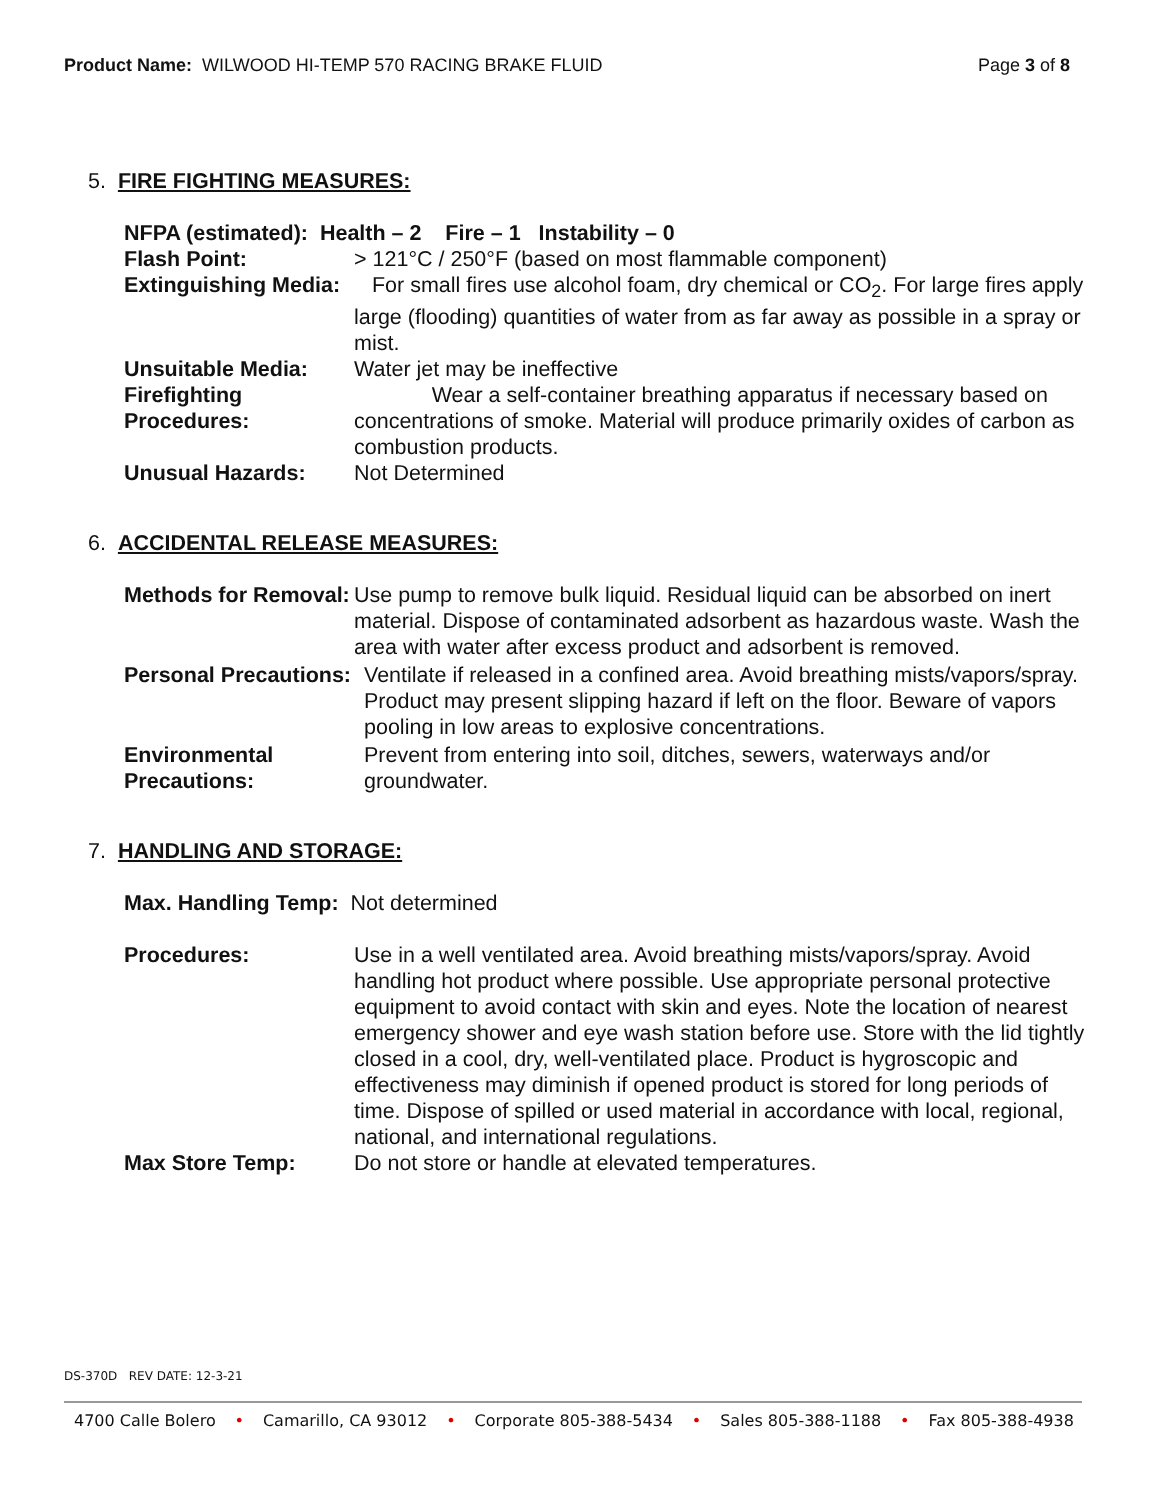Product Name: WILWOOD HI-TEMP 570 RACING BRAKE FLUID
Page 3 of 8
5. FIRE FIGHTING MEASURES:
NFPA (estimated): Health – 2 Fire – 1 Instability – 0
Flash Point: > 121°C / 250°F (based on most flammable component)
Extinguishing Media: For small fires use alcohol foam, dry chemical or CO<sub>2</sub>. For large fires apply large (flooding) quantities of water from as far away as possible in a spray or mist.
Unsuitable Media: Water jet may be ineffective
Firefighting Procedures: Wear a self-container breathing apparatus if necessary based on concentrations of smoke. Material will produce primarily oxides of carbon as combustion products.
Unusual Hazards: Not Determined
6. ACCIDENTAL RELEASE MEASURES:
Methods for Removal: Use pump to remove bulk liquid. Residual liquid can be absorbed on inert material. Dispose of contaminated adsorbent as hazardous waste. Wash the area with water after excess product and adsorbent is removed.
Personal Precautions: Ventilate if released in a confined area. Avoid breathing mists/vapors/spray. Product may present slipping hazard if left on the floor. Beware of vapors pooling in low areas to explosive concentrations.
Environmental Precautions: Prevent from entering into soil, ditches, sewers, waterways and/or groundwater.
7. HANDLING AND STORAGE:
Max. Handling Temp: Not determined
Procedures: Use in a well ventilated area. Avoid breathing mists/vapors/spray. Avoid handling hot product where possible. Use appropriate personal protective equipment to avoid contact with skin and eyes. Note the location of nearest emergency shower and eye wash station before use. Store with the lid tightly closed in a cool, dry, well-ventilated place. Product is hygroscopic and effectiveness may diminish if opened product is stored for long periods of time. Dispose of spilled or used material in accordance with local, regional, national, and international regulations.
Max Store Temp: Do not store or handle at elevated temperatures.
DS-370D REV DATE: 12-3-21
4700 Calle Bolero • Camarillo, CA 93012 • Corporate 805-388-5434 • Sales 805-388-1188 • Fax 805-388-4938